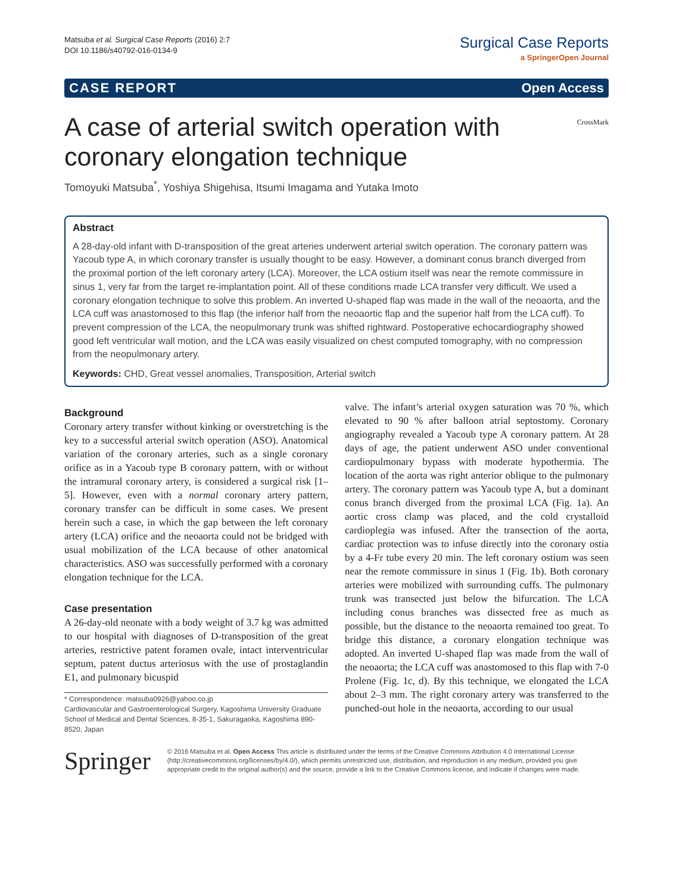Matsuba et al. Surgical Case Reports (2016) 2:7
DOI 10.1186/s40792-016-0134-9
Surgical Case Reports
a SpringerOpen Journal
CASE REPORT Open Access
A case of arterial switch operation with coronary elongation technique
CrossMark
Tomoyuki Matsuba<sup>*</sup>, Yoshiya Shigehisa, Itsumi Imagama and Yutaka Imoto
Abstract
A 28-day-old infant with D-transposition of the great arteries underwent arterial switch operation. The coronary pattern was Yacoub type A, in which coronary transfer is usually thought to be easy. However, a dominant conus branch diverged from the proximal portion of the left coronary artery (LCA). Moreover, the LCA ostium itself was near the remote commissure in sinus 1, very far from the target re-implantation point. All of these conditions made LCA transfer very difficult. We used a coronary elongation technique to solve this problem. An inverted U-shaped flap was made in the wall of the neoaorta, and the LCA cuff was anastomosed to this flap (the inferior half from the neoaortic flap and the superior half from the LCA cuff). To prevent compression of the LCA, the neopulmonary trunk was shifted rightward. Postoperative echocardiography showed good left ventricular wall motion, and the LCA was easily visualized on chest computed tomography, with no compression from the neopulmonary artery.
Keywords: CHD, Great vessel anomalies, Transposition, Arterial switch
Background
Coronary artery transfer without kinking or overstretching is the key to a successful arterial switch operation (ASO). Anatomical variation of the coronary arteries, such as a single coronary orifice as in a Yacoub type B coronary pattern, with or without the intramural coronary artery, is considered a surgical risk [1–5]. However, even with a normal coronary artery pattern, coronary transfer can be difficult in some cases. We present herein such a case, in which the gap between the left coronary artery (LCA) orifice and the neoaorta could not be bridged with usual mobilization of the LCA because of other anatomical characteristics. ASO was successfully performed with a coronary elongation technique for the LCA.
Case presentation
A 26-day-old neonate with a body weight of 3.7 kg was admitted to our hospital with diagnoses of D-transposition of the great arteries, restrictive patent foramen ovale, intact interventricular septum, patent ductus arteriosus with the use of prostaglandin E1, and pulmonary bicuspid
* Correspondence: matsuba0926@yahoo.co.jp
Cardiovascular and Gastroenterological Surgery, Kagoshima University Graduate School of Medical and Dental Sciences, 8-35-1, Sakuragaoka, Kagoshima 890-8520, Japan
valve. The infant’s arterial oxygen saturation was 70 %, which elevated to 90 % after balloon atrial septostomy. Coronary angiography revealed a Yacoub type A coronary pattern. At 28 days of age, the patient underwent ASO under conventional cardiopulmonary bypass with moderate hypothermia. The location of the aorta was right anterior oblique to the pulmonary artery. The coronary pattern was Yacoub type A, but a dominant conus branch diverged from the proximal LCA (Fig. 1a). An aortic cross clamp was placed, and the cold crystalloid cardioplegia was infused. After the transection of the aorta, cardiac protection was to infuse directly into the coronary ostia by a 4-Fr tube every 20 min. The left coronary ostium was seen near the remote commissure in sinus 1 (Fig. 1b). Both coronary arteries were mobilized with surrounding cuffs. The pulmonary trunk was transected just below the bifurcation. The LCA including conus branches was dissected free as much as possible, but the distance to the neoaorta remained too great. To bridge this distance, a coronary elongation technique was adopted. An inverted U-shaped flap was made from the wall of the neoaorta; the LCA cuff was anastomosed to this flap with 7-0 Prolene (Fig. 1c, d). By this technique, we elongated the LCA about 2–3 mm. The right coronary artery was transferred to the punched-out hole in the neoaorta, according to our usual
Springer
© 2016 Matsuba et al. Open Access This article is distributed under the terms of the Creative Commons Attribution 4.0 International License (http://creativecommons.org/licenses/by/4.0/), which permits unrestricted use, distribution, and reproduction in any medium, provided you give appropriate credit to the original author(s) and the source, provide a link to the Creative Commons license, and indicate if changes were made.